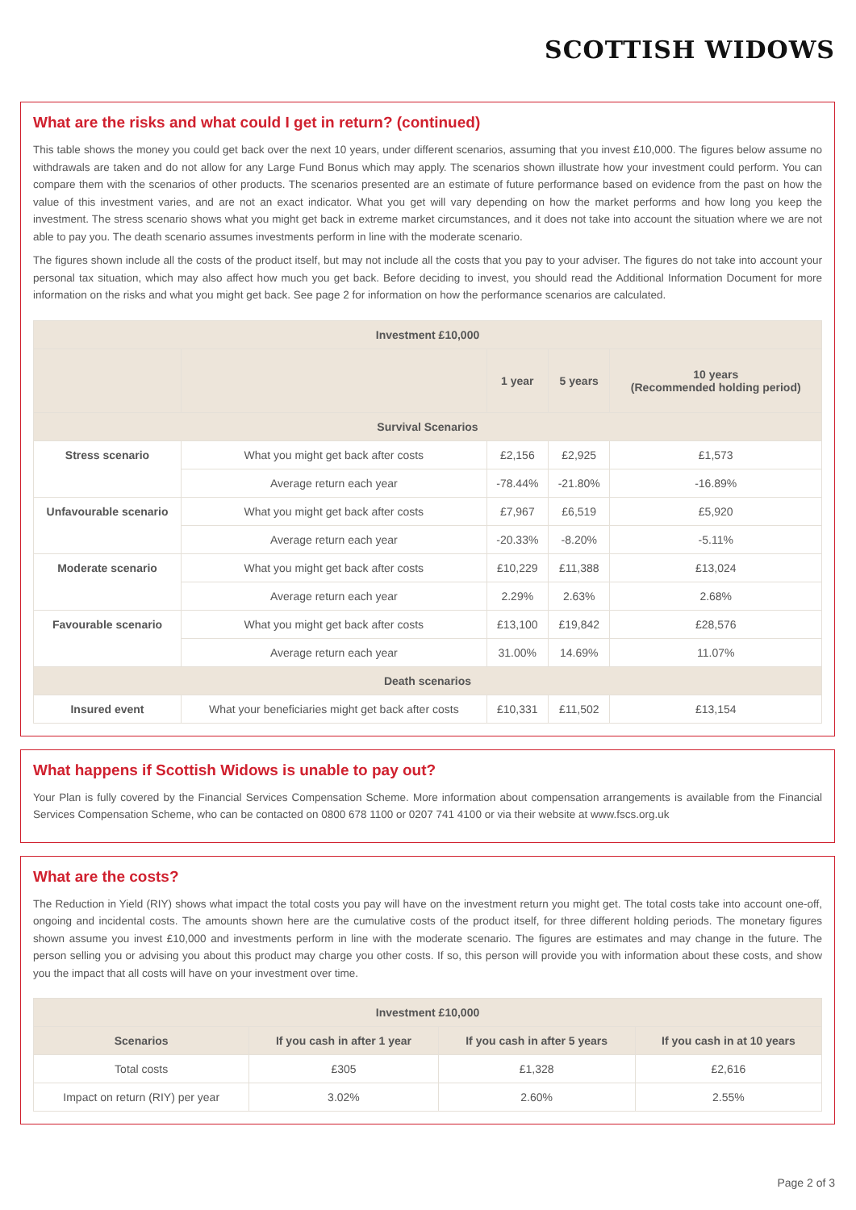SCOTTISH WIDOWS
What are the risks and what could I get in return? (continued)
This table shows the money you could get back over the next 10 years, under different scenarios, assuming that you invest £10,000. The figures below assume no withdrawals are taken and do not allow for any Large Fund Bonus which may apply. The scenarios shown illustrate how your investment could perform. You can compare them with the scenarios of other products. The scenarios presented are an estimate of future performance based on evidence from the past on how the value of this investment varies, and are not an exact indicator. What you get will vary depending on how the market performs and how long you keep the investment. The stress scenario shows what you might get back in extreme market circumstances, and it does not take into account the situation where we are not able to pay you. The death scenario assumes investments perform in line with the moderate scenario.
The figures shown include all the costs of the product itself, but may not include all the costs that you pay to your adviser. The figures do not take into account your personal tax situation, which may also affect how much you get back. Before deciding to invest, you should read the Additional Information Document for more information on the risks and what you might get back. See page 2 for information on how the performance scenarios are calculated.
| Investment £10,000 | | | | |
| --- | --- | --- | --- | --- |
| | | 1 year | 5 years | 10 years (Recommended holding period) |
| Survival Scenarios | | | | |
| Stress scenario | What you might get back after costs | £2,156 | £2,925 | £1,573 |
| | Average return each year | -78.44% | -21.80% | -16.89% |
| Unfavourable scenario | What you might get back after costs | £7,967 | £6,519 | £5,920 |
| | Average return each year | -20.33% | -8.20% | -5.11% |
| Moderate scenario | What you might get back after costs | £10,229 | £11,388 | £13,024 |
| | Average return each year | 2.29% | 2.63% | 2.68% |
| Favourable scenario | What you might get back after costs | £13,100 | £19,842 | £28,576 |
| | Average return each year | 31.00% | 14.69% | 11.07% |
| Death scenarios | | | | |
| Insured event | What your beneficiaries might get back after costs | £10,331 | £11,502 | £13,154 |
What happens if Scottish Widows is unable to pay out?
Your Plan is fully covered by the Financial Services Compensation Scheme. More information about compensation arrangements is available from the Financial Services Compensation Scheme, who can be contacted on 0800 678 1100 or 0207 741 4100 or via their website at www.fscs.org.uk
What are the costs?
The Reduction in Yield (RIY) shows what impact the total costs you pay will have on the investment return you might get. The total costs take into account one-off, ongoing and incidental costs. The amounts shown here are the cumulative costs of the product itself, for three different holding periods. The monetary figures shown assume you invest £10,000 and investments perform in line with the moderate scenario. The figures are estimates and may change in the future. The person selling you or advising you about this product may charge you other costs. If so, this person will provide you with information about these costs, and show you the impact that all costs will have on your investment over time.
| Investment £10,000 | | | |
| --- | --- | --- | --- |
| Scenarios | If you cash in after 1 year | If you cash in after 5 years | If you cash in at 10 years |
| Total costs | £305 | £1,328 | £2,616 |
| Impact on return (RIY) per year | 3.02% | 2.60% | 2.55% |
Page 2 of 3